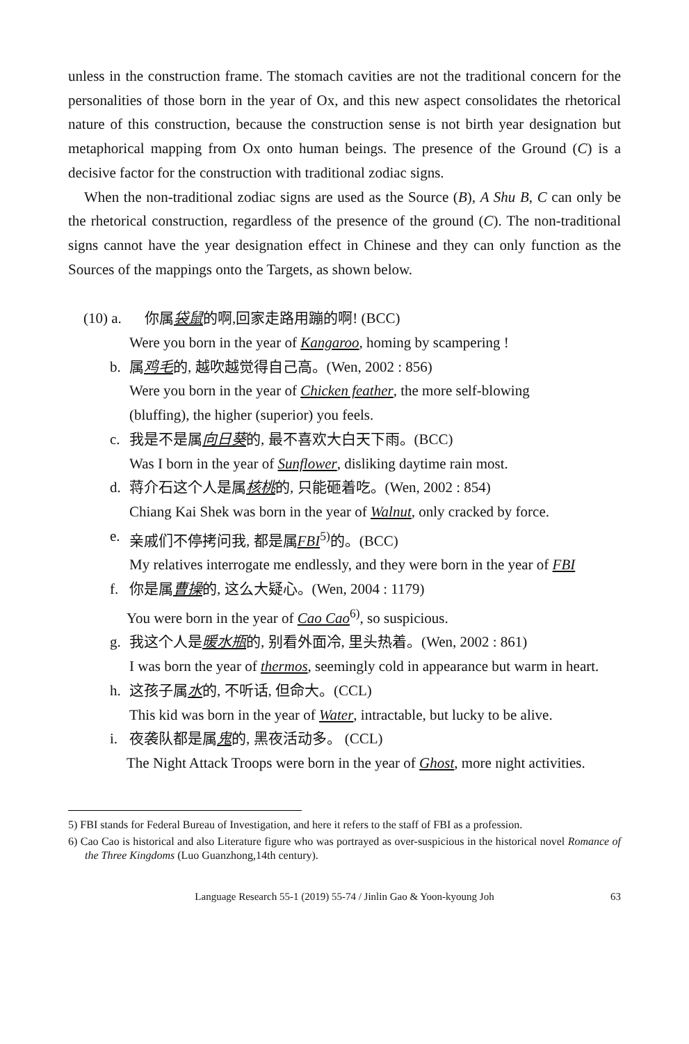unless in the construction frame. The stomach cavities are not the traditional concern for the personalities of those born in the year of Ox, and this new aspect consolidates the rhetorical nature of this construction, because the construction sense is not birth year designation but metaphorical mapping from Ox onto human beings. The presence of the Ground (C) is a decisive factor for the construction with traditional zodiac signs.
When the non-traditional zodiac signs are used as the Source (B), A Shu B, C can only be the rhetorical construction, regardless of the presence of the ground (C). The non-traditional signs cannot have the year designation effect in Chinese and they can only function as the Sources of the mappings onto the Targets, as shown below.
(10) a. 你属袋鼠的啊,回家走路用蹦的啊! (BCC)
Were you born in the year of Kangaroo, homing by scampering !
b. 属鸡毛的, 越吹越觉得自己高。(Wen, 2002 : 856)
Were you born in the year of Chicken feather, the more self-blowing
(bluffing), the higher (superior) you feels.
c. 我是不是属向日葵的, 最不喜欢大白天下雨。(BCC)
Was I born in the year of Sunflower, disliking daytime rain most.
d. 蒋介石这个人是属核桃的, 只能砸着吃。(Wen, 2002 : 854)
Chiang Kai Shek was born in the year of Walnut, only cracked by force.
e. 亲戚们不停拷问我, 都是属FBI<sup>5)</sup>的。(BCC)
My relatives interrogate me endlessly, and they were born in the year of FBI
f. 你是属曹操的, 这么大疑心。(Wen, 2004 : 1179)
You were born in the year of Cao Cao<sup>6)</sup>, so suspicious.
g. 我这个人是暖水瓶的, 别看外面冷, 里头热着。(Wen, 2002 : 861)
I was born the year of thermos, seemingly cold in appearance but warm in heart.
h. 这孩子属水的, 不听话, 但命大。(CCL)
This kid was born in the year of Water, intractable, but lucky to be alive.
i. 夜袭队都是属鬼的, 黑夜活动多。 (CCL)
The Night Attack Troops were born in the year of Ghost, more night activities.
5) FBI stands for Federal Bureau of Investigation, and here it refers to the staff of FBI as a profession.
6) Cao Cao is historical and also Literature figure who was portrayed as over-suspicious in the historical novel Romance of the Three Kingdoms (Luo Guanzhong,14th century).
Language Research 55-1 (2019) 55-74 / Jinlin Gao & Yoon-kyoung Joh 63